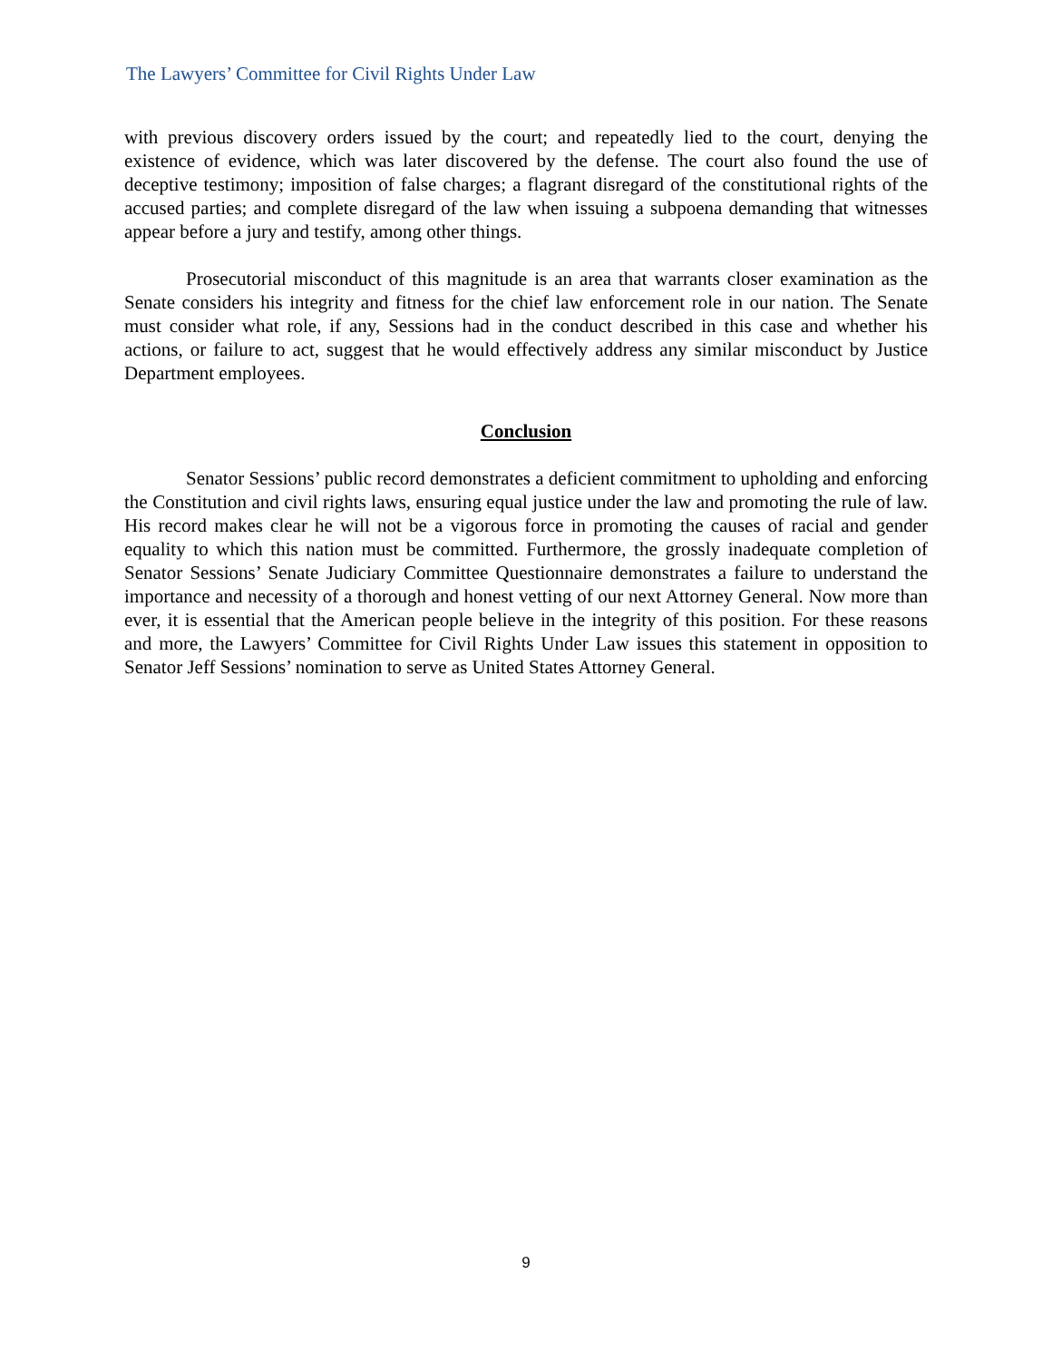The Lawyers’ Committee for Civil Rights Under Law
with previous discovery orders issued by the court; and repeatedly lied to the court, denying the existence of evidence, which was later discovered by the defense. The court also found the use of deceptive testimony; imposition of false charges; a flagrant disregard of the constitutional rights of the accused parties; and complete disregard of the law when issuing a subpoena demanding that witnesses appear before a jury and testify, among other things.
Prosecutorial misconduct of this magnitude is an area that warrants closer examination as the Senate considers his integrity and fitness for the chief law enforcement role in our nation. The Senate must consider what role, if any, Sessions had in the conduct described in this case and whether his actions, or failure to act, suggest that he would effectively address any similar misconduct by Justice Department employees.
Conclusion
Senator Sessions’ public record demonstrates a deficient commitment to upholding and enforcing the Constitution and civil rights laws, ensuring equal justice under the law and promoting the rule of law. His record makes clear he will not be a vigorous force in promoting the causes of racial and gender equality to which this nation must be committed. Furthermore, the grossly inadequate completion of Senator Sessions’ Senate Judiciary Committee Questionnaire demonstrates a failure to understand the importance and necessity of a thorough and honest vetting of our next Attorney General. Now more than ever, it is essential that the American people believe in the integrity of this position. For these reasons and more, the Lawyers’ Committee for Civil Rights Under Law issues this statement in opposition to Senator Jeff Sessions’ nomination to serve as United States Attorney General.
9